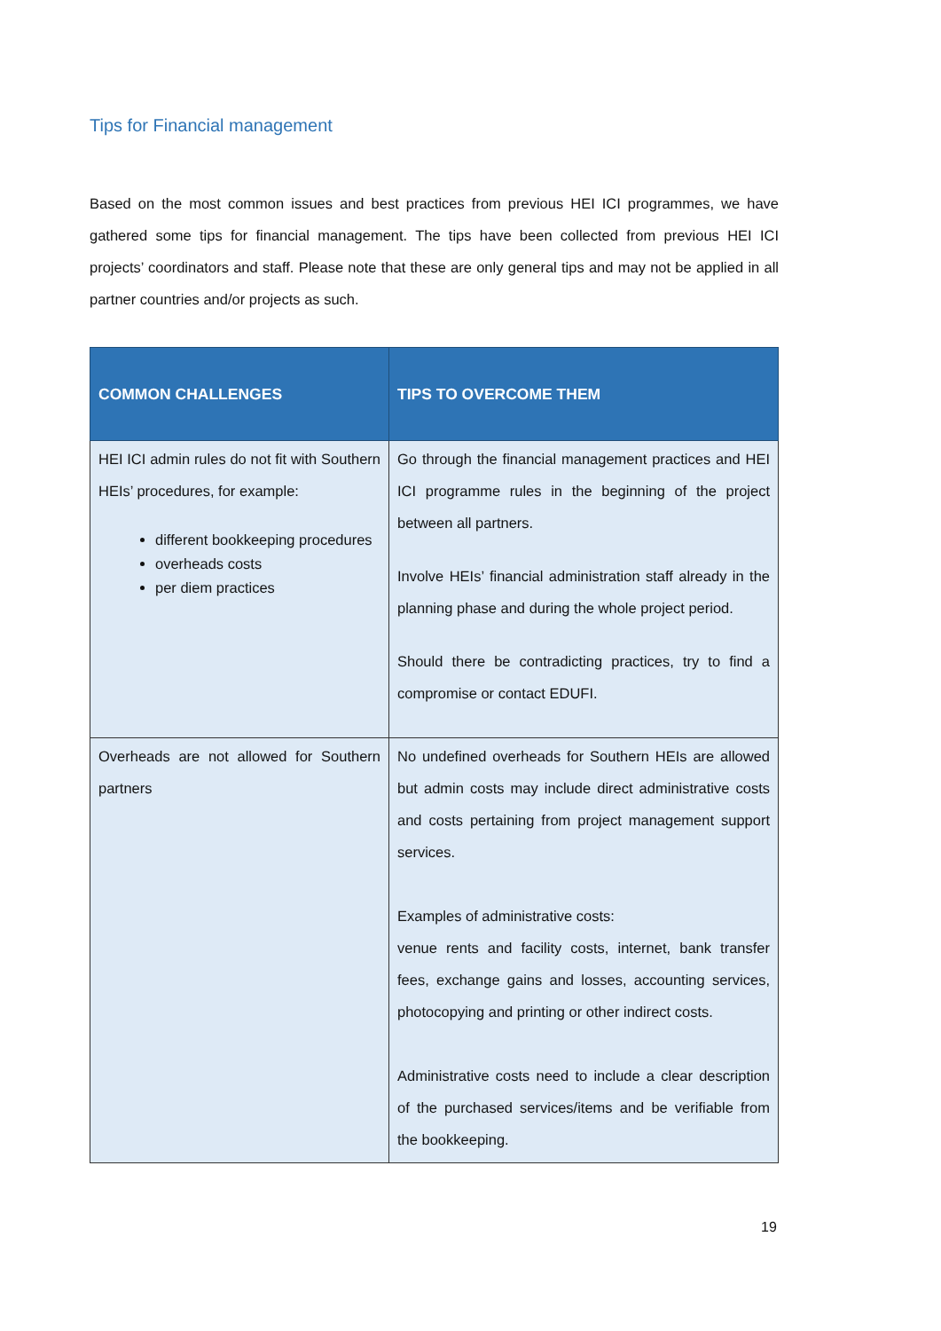Tips for Financial management
Based on the most common issues and best practices from previous HEI ICI programmes, we have gathered some tips for financial management. The tips have been collected from previous HEI ICI projects’ coordinators and staff. Please note that these are only general tips and may not be applied in all partner countries and/or projects as such.
| COMMON CHALLENGES | TIPS TO OVERCOME THEM |
| --- | --- |
| HEI ICI admin rules do not fit with Southern HEIs’ procedures, for example: different bookkeeping procedures overheads costs per diem practices | Go through the financial management practices and HEI ICI programme rules in the beginning of the project between all partners. Involve HEIs’ financial administration staff already in the planning phase and during the whole project period. Should there be contradicting practices, try to find a compromise or contact EDUFI. |
| Overheads are not allowed for Southern partners | No undefined overheads for Southern HEIs are allowed but admin costs may include direct administrative costs and costs pertaining from project management support services. Examples of administrative costs: venue rents and facility costs, internet, bank transfer fees, exchange gains and losses, accounting services, photocopying and printing or other indirect costs. Administrative costs need to include a clear description of the purchased services/items and be verifiable from the bookkeeping. |
19